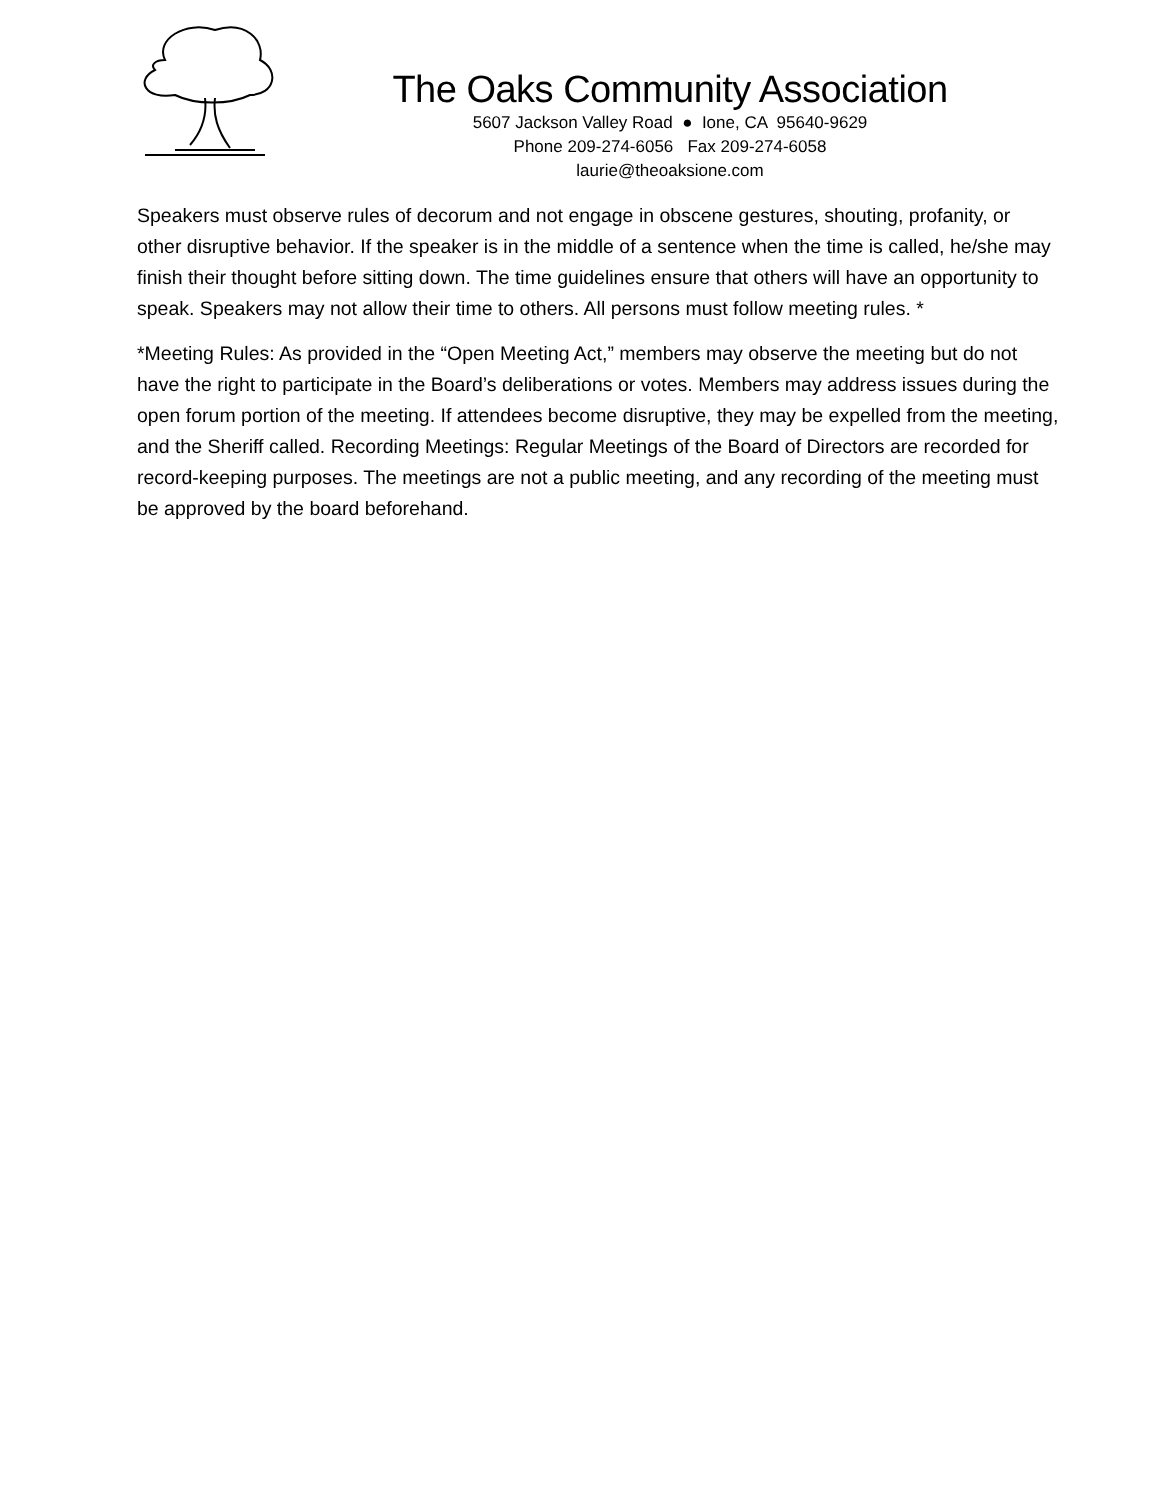The Oaks Community Association
5607 Jackson Valley Road ● Ione, CA 95640-9629
Phone 209-274-6056 Fax 209-274-6058
laurie@theoaksione.com
Speakers must observe rules of decorum and not engage in obscene gestures, shouting, profanity, or other disruptive behavior. If the speaker is in the middle of a sentence when the time is called, he/she may finish their thought before sitting down. The time guidelines ensure that others will have an opportunity to speak. Speakers may not allow their time to others. All persons must follow meeting rules. *
*Meeting Rules: As provided in the “Open Meeting Act,” members may observe the meeting but do not have the right to participate in the Board’s deliberations or votes. Members may address issues during the open forum portion of the meeting. If attendees become disruptive, they may be expelled from the meeting, and the Sheriff called. Recording Meetings: Regular Meetings of the Board of Directors are recorded for record-keeping purposes. The meetings are not a public meeting, and any recording of the meeting must be approved by the board beforehand.